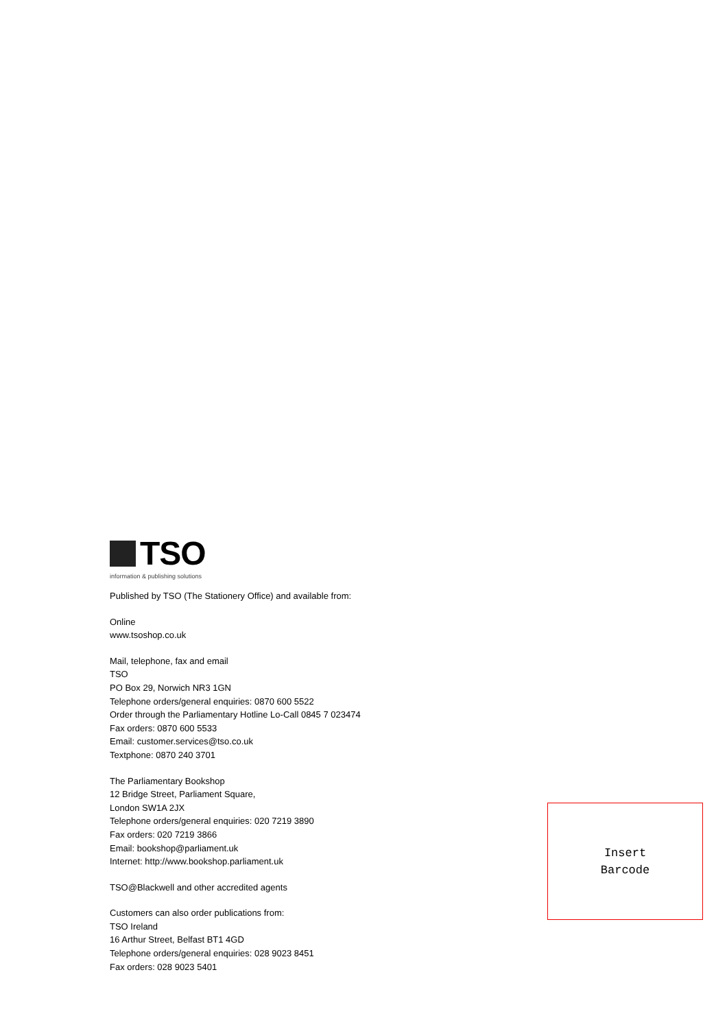TSO
information & publishing solutions
Published by TSO (The Stationery Office) and available from:
Online
www.tsoshop.co.uk
Mail, telephone, fax and email
TSO
PO Box 29, Norwich NR3 1GN
Telephone orders/general enquiries: 0870 600 5522
Order through the Parliamentary Hotline Lo-Call 0845 7 023474
Fax orders: 0870 600 5533
Email: customer.services@tso.co.uk
Textphone: 0870 240 3701
The Parliamentary Bookshop
12 Bridge Street, Parliament Square,
London SW1A 2JX
Telephone orders/general enquiries: 020 7219 3890
Fax orders: 020 7219 3866
Email: bookshop@parliament.uk
Internet: http://www.bookshop.parliament.uk
TSO@Blackwell and other accredited agents
Customers can also order publications from:
TSO Ireland
16 Arthur Street, Belfast BT1 4GD
Telephone orders/general enquiries: 028 9023 8451
Fax orders: 028 9023 5401
Insert
Barcode